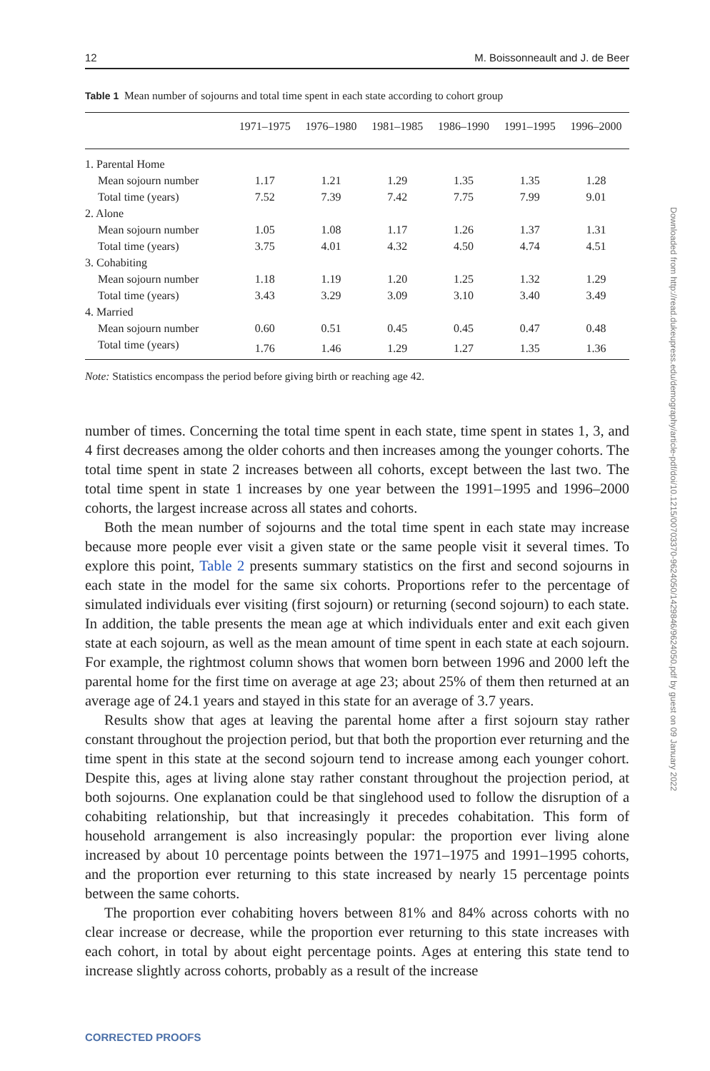12 M. Boissonneault and J. de Beer
Table 1 Mean number of sojourns and total time spent in each state according to cohort group
| | 1971–1975 | 1976–1980 | 1981–1985 | 1986–1990 | 1991–1995 | 1996–2000 |
| --- | --- | --- | --- | --- | --- | --- |
| 1. Parental Home | | | | | | |
| Mean sojourn number | 1.17 | 1.21 | 1.29 | 1.35 | 1.35 | 1.28 |
| Total time (years) | 7.52 | 7.39 | 7.42 | 7.75 | 7.99 | 9.01 |
| 2. Alone | | | | | | |
| Mean sojourn number | 1.05 | 1.08 | 1.17 | 1.26 | 1.37 | 1.31 |
| Total time (years) | 3.75 | 4.01 | 4.32 | 4.50 | 4.74 | 4.51 |
| 3. Cohabiting | | | | | | |
| Mean sojourn number | 1.18 | 1.19 | 1.20 | 1.25 | 1.32 | 1.29 |
| Total time (years) | 3.43 | 3.29 | 3.09 | 3.10 | 3.40 | 3.49 |
| 4. Married | | | | | | |
| Mean sojourn number | 0.60 | 0.51 | 0.45 | 0.45 | 0.47 | 0.48 |
| Total time (years) | 1.76 | 1.46 | 1.29 | 1.27 | 1.35 | 1.36 |
Note: Statistics encompass the period before giving birth or reaching age 42.
number of times. Concerning the total time spent in each state, time spent in states 1, 3, and 4 first decreases among the older cohorts and then increases among the younger cohorts. The total time spent in state 2 increases between all cohorts, except between the last two. The total time spent in state 1 increases by one year between the 1991–1995 and 1996–2000 cohorts, the largest increase across all states and cohorts.
Both the mean number of sojourns and the total time spent in each state may increase because more people ever visit a given state or the same people visit it several times. To explore this point, Table 2 presents summary statistics on the first and second sojourns in each state in the model for the same six cohorts. Proportions refer to the percentage of simulated individuals ever visiting (first sojourn) or returning (second sojourn) to each state. In addition, the table presents the mean age at which individuals enter and exit each given state at each sojourn, as well as the mean amount of time spent in each state at each sojourn. For example, the rightmost column shows that women born between 1996 and 2000 left the parental home for the first time on average at age 23; about 25% of them then returned at an average age of 24.1 years and stayed in this state for an average of 3.7 years.
Results show that ages at leaving the parental home after a first sojourn stay rather constant throughout the projection period, but that both the proportion ever returning and the time spent in this state at the second sojourn tend to increase among each younger cohort. Despite this, ages at living alone stay rather constant throughout the projection period, at both sojourns. One explanation could be that singlehood used to follow the disruption of a cohabiting relationship, but that increasingly it precedes cohabitation. This form of household arrangement is also increasingly popular: the proportion ever living alone increased by about 10 percentage points between the 1971–1975 and 1991–1995 cohorts, and the proportion ever returning to this state increased by nearly 15 percentage points between the same cohorts.
The proportion ever cohabiting hovers between 81% and 84% across cohorts with no clear increase or decrease, while the proportion ever returning to this state increases with each cohort, in total by about eight percentage points. Ages at entering this state tend to increase slightly across cohorts, probably as a result of the increase
Downloaded from http://read.dukeupress.edu/demography/article-pdf/doi/10.1215/00703370-9624050/1429846/9624050.pdf by guest on 09 January 2022
CORRECTED PROOFS